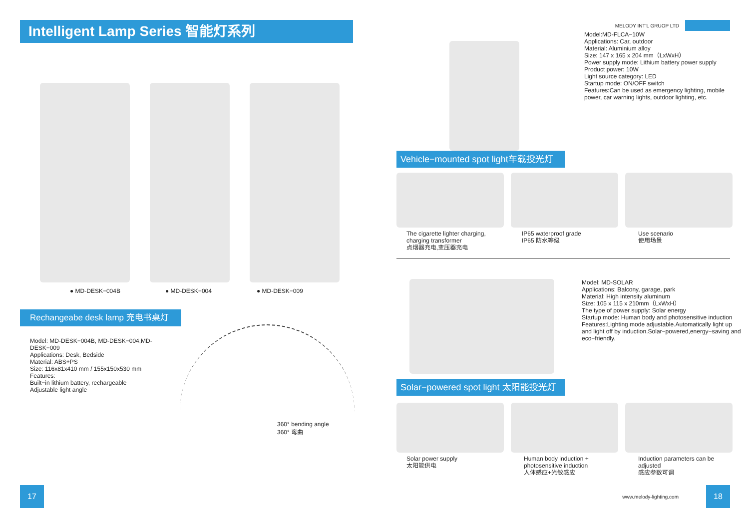Intelligent Lamp Series 智能灯系列
● MD-DESK−004B ● MD-DESK−004 ● MD-DESK−009
Rechangeabe desk lamp 充电书桌灯
Model: MD-DESK−004B, MD-DESK−004,MD-DESK−009
Applications: Desk, Bedside
Material: ABS+PS
Size: 116x81x410 mm / 155x150x530 mm
Features:
Built−in lithium battery, rechargeable
Adjustable light angle
360° bending angle
360° 弯曲
17
MELODY INT'L GRUOP LTD
Model:MD-FLCA−10W
Applications: Car, outdoor
Material: Aluminium alloy
Size: 147 x 165 x 204 mm（LxWxH）
Power supply mode: Lithium battery power supply
Product power: 10W
Light source category: LED
Startup mode: ON/OFF switch
Features:Can be used as emergency lighting, mobile power, car warning lights, outdoor lighting, etc.
Vehicle−mounted spot light车载投光灯
The cigarette lighter charging,
charging transformer
点烟器充电,变压器充电
IP65 waterproof grade
IP65 防水等级
Use scenario
使用场景
Model: MD-SOLAR
Applications: Balcony, garage, park
Material: High intensity aluminum
Size: 105 x 115 x 210mm（LxWxH）
The type of power supply: Solar energy
Startup mode: Human body and photosensitive induction
Features:Lighting mode adjustable.Automatically light up and light off by induction.Solar−powered,energy−saving and eco−friendly.
Solar−powered spot light 太阳能投光灯
Solar power supply
太阳能供电
Human body induction +
photosensitive induction
人体感应+光敏感应
Induction parameters can be adjusted
感应参数可调
www.melody-lighting.com 18